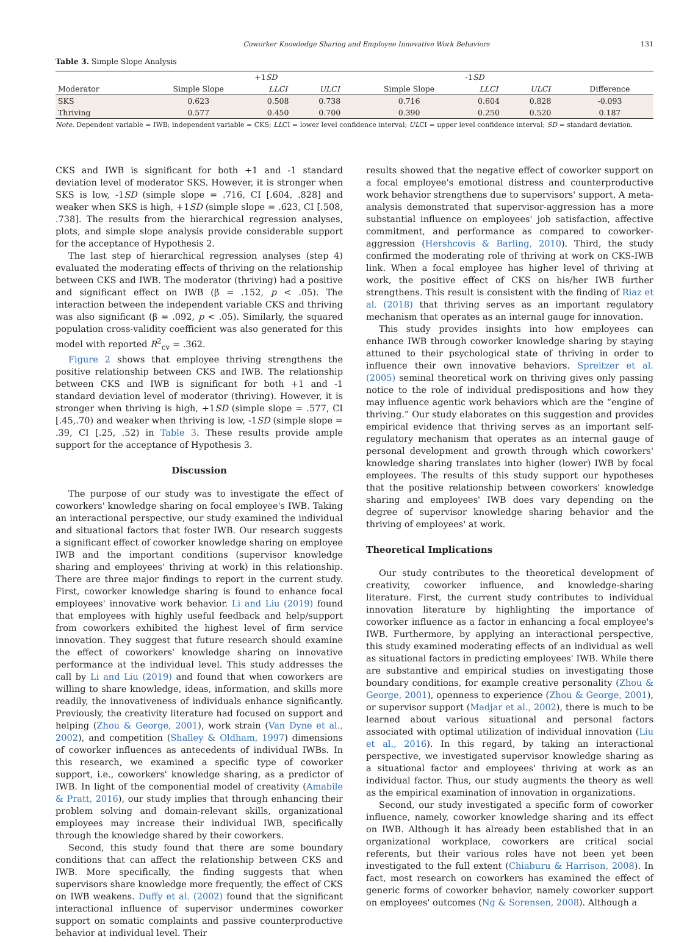Coworker Knowledge Sharing and Employee Innovative Work Behaviors 131
Table 3. Simple Slope Analysis
| | | +1 SD | | | -1 SD | | |
| --- | --- | --- | --- | --- | --- | --- | --- |
| Moderator | Simple Slope | LLCI | ULCI | Simple Slope | LLCI | ULCI | Difference |
| SKS | 0.623 | 0.508 | 0.738 | 0.716 | 0.604 | 0.828 | -0.093 |
| Thriving | 0.577 | 0.450 | 0.700 | 0.390 | 0.250 | 0.520 | 0.187 |
Note. Dependent variable = IWB; independent variable = CKS; LLCI = lower level confidence interval; ULCI = upper level confidence interval; SD = standard deviation.
CKS and IWB is significant for both +1 and -1 standard deviation level of moderator SKS. However, it is stronger when SKS is low, -1SD (simple slope = .716, CI [.604, .828] and weaker when SKS is high, +1SD (simple slope = .623, CI [.508, .738]. The results from the hierarchical regression analyses, plots, and simple slope analysis provide considerable support for the acceptance of Hypothesis 2.
The last step of hierarchical regression analyses (step 4) evaluated the moderating effects of thriving on the relationship between CKS and IWB. The moderator (thriving) had a positive and significant effect on IWB (β = .152, p < .05). The interaction between the independent variable CKS and thriving was also significant (β = .092, p < .05). Similarly, the squared population cross-validity coefficient was also generated for this model with reported R<sup>2</sup><sub>cv</sub> = .362.
Figure 2 shows that employee thriving strengthens the positive relationship between CKS and IWB. The relationship between CKS and IWB is significant for both +1 and -1 standard deviation level of moderator (thriving). However, it is stronger when thriving is high, +1SD (simple slope = .577, CI [.45,.70) and weaker when thriving is low, -1SD (simple slope = .39, CI [.25, .52) in Table 3. These results provide ample support for the acceptance of Hypothesis 3.
Discussion
The purpose of our study was to investigate the effect of coworkers' knowledge sharing on focal employee's IWB. Taking an interactional perspective, our study examined the individual and situational factors that foster IWB. Our research suggests a significant effect of coworker knowledge sharing on employee IWB and the important conditions (supervisor knowledge sharing and employees' thriving at work) in this relationship. There are three major findings to report in the current study. First, coworker knowledge sharing is found to enhance focal employees' innovative work behavior. Li and Liu (2019) found that employees with highly useful feedback and help/support from coworkers exhibited the highest level of firm service innovation. They suggest that future research should examine the effect of coworkers' knowledge sharing on innovative performance at the individual level. This study addresses the call by Li and Liu (2019) and found that when coworkers are willing to share knowledge, ideas, information, and skills more readily, the innovativeness of individuals enhance significantly. Previously, the creativity literature had focused on support and helping (Zhou & George, 2001), work strain (Van Dyne et al., 2002), and competition (Shalley & Oldham, 1997) dimensions of coworker influences as antecedents of individual IWBs. In this research, we examined a specific type of coworker support, i.e., coworkers' knowledge sharing, as a predictor of IWB. In light of the componential model of creativity (Amabile & Pratt, 2016), our study implies that through enhancing their problem solving and domain-relevant skills, organizational employees may increase their individual IWB, specifically through the knowledge shared by their coworkers.
Second, this study found that there are some boundary conditions that can affect the relationship between CKS and IWB. More specifically, the finding suggests that when supervisors share knowledge more frequently, the effect of CKS on IWB weakens. Duffy et al. (2002) found that the significant interactional influence of supervisor undermines coworker support on somatic complaints and passive counterproductive behavior at individual level. Their
results showed that the negative effect of coworker support on a focal employee's emotional distress and counterproductive work behavior strengthens due to supervisors' support. A meta-analysis demonstrated that supervisor-aggression has a more substantial influence on employees' job satisfaction, affective commitment, and performance as compared to coworker-aggression (Hershcovis & Barling, 2010). Third, the study confirmed the moderating role of thriving at work on CKS-IWB link. When a focal employee has higher level of thriving at work, the positive effect of CKS on his/her IWB further strengthens. This result is consistent with the finding of Riaz et al. (2018) that thriving serves as an important regulatory mechanism that operates as an internal gauge for innovation.
This study provides insights into how employees can enhance IWB through coworker knowledge sharing by staying attuned to their psychological state of thriving in order to influence their own innovative behaviors. Spreitzer et al. (2005) seminal theoretical work on thriving gives only passing notice to the role of individual predispositions and how they may influence agentic work behaviors which are the “engine of thriving.” Our study elaborates on this suggestion and provides empirical evidence that thriving serves as an important self-regulatory mechanism that operates as an internal gauge of personal development and growth through which coworkers' knowledge sharing translates into higher (lower) IWB by focal employees. The results of this study support our hypotheses that the positive relationship between coworkers' knowledge sharing and employees' IWB does vary depending on the degree of supervisor knowledge sharing behavior and the thriving of employees' at work.
Theoretical Implications
Our study contributes to the theoretical development of creativity, coworker influence, and knowledge-sharing literature. First, the current study contributes to individual innovation literature by highlighting the importance of coworker influence as a factor in enhancing a focal employee's IWB. Furthermore, by applying an interactional perspective, this study examined moderating effects of an individual as well as situational factors in predicting employees' IWB. While there are substantive and empirical studies on investigating those boundary conditions, for example creative personality (Zhou & George, 2001), openness to experience (Zhou & George, 2001), or supervisor support (Madjar et al., 2002), there is much to be learned about various situational and personal factors associated with optimal utilization of individual innovation (Liu et al., 2016). In this regard, by taking an interactional perspective, we investigated supervisor knowledge sharing as a situational factor and employees' thriving at work as an individual factor. Thus, our study augments the theory as well as the empirical examination of innovation in organizations.
Second, our study investigated a specific form of coworker influence, namely, coworker knowledge sharing and its effect on IWB. Although it has already been established that in an organizational workplace, coworkers are critical social referents, but their various roles have not been yet been investigated to the full extent (Chiaburu & Harrison, 2008). In fact, most research on coworkers has examined the effect of generic forms of coworker behavior, namely coworker support on employees' outcomes (Ng & Sorensen, 2008). Although a